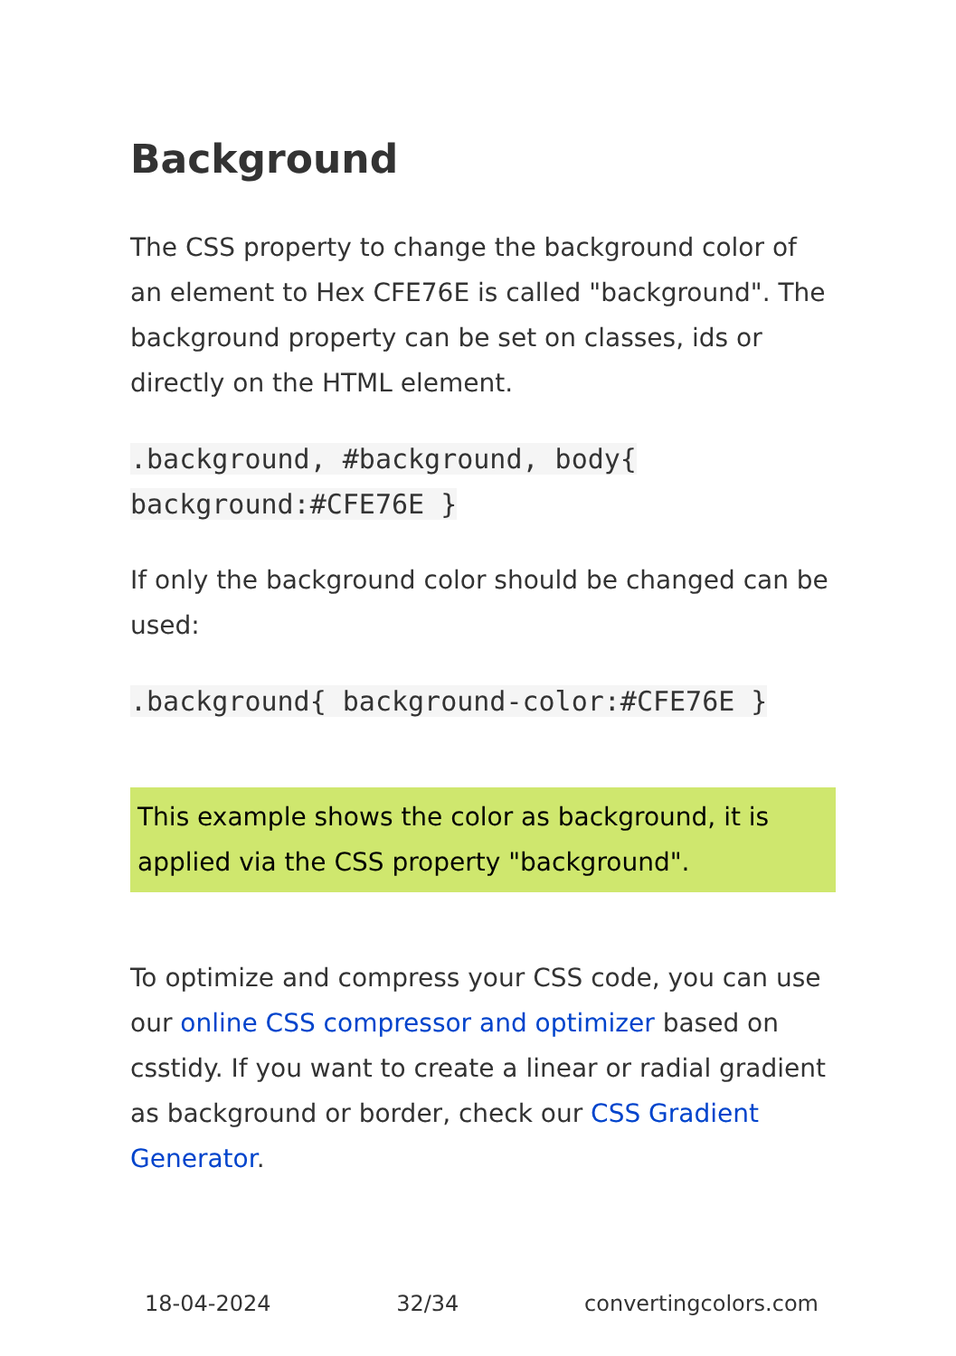Background
The CSS property to change the background color of an element to Hex CFE76E is called "background". The background property can be set on classes, ids or directly on the HTML element.
.background, #background, body{
background:#CFE76E }
If only the background color should be changed can be used:
.background{ background-color:#CFE76E }
This example shows the color as background, it is applied via the CSS property "background".
To optimize and compress your CSS code, you can use our online CSS compressor and optimizer based on csstidy. If you want to create a linear or radial gradient as background or border, check our CSS Gradient Generator.
18-04-2024 32/34 convertingcolors.com